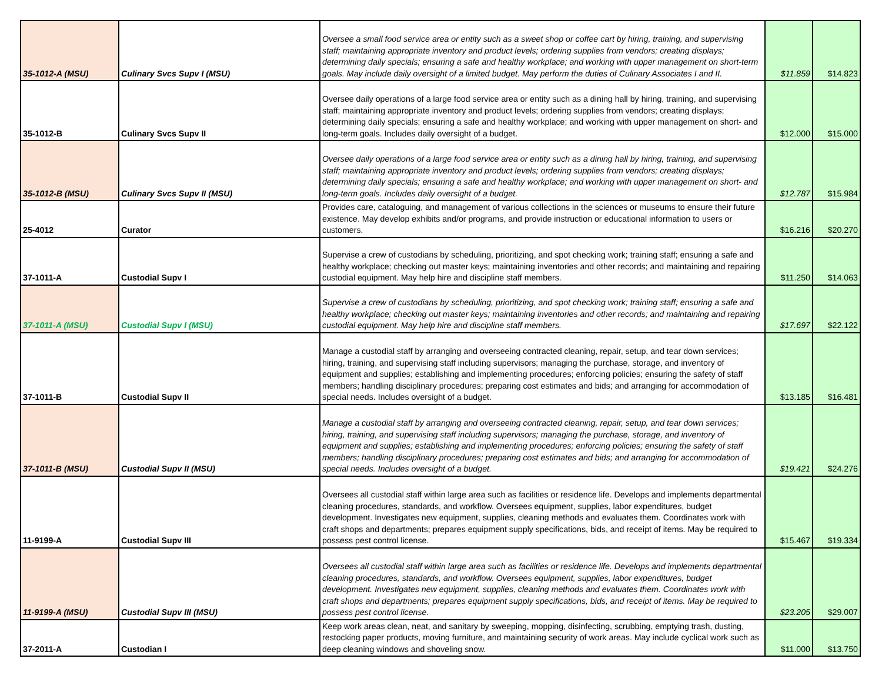| 35-1012-A (MSU) | Culinary Svcs Supv I (MSU) | Oversee a small food service area or entity such as a sweet shop or coffee cart by hiring, training, and supervising staff; maintaining appropriate inventory and product levels; ordering supplies from vendors; creating displays; determining daily specials; ensuring a safe and healthy workplace; and working with upper management on short-term goals. May include daily oversight of a limited budget. May perform the duties of Culinary Associates I and II. | $11.859 | $14.823 |
| 35-1012-B | Culinary Svcs Supv II | Oversee daily operations of a large food service area or entity such as a dining hall by hiring, training, and supervising staff; maintaining appropriate inventory and product levels; ordering supplies from vendors; creating displays; determining daily specials; ensuring a safe and healthy workplace; and working with upper management on short- and long-term goals. Includes daily oversight of a budget. | $12.000 | $15.000 |
| 35-1012-B (MSU) | Culinary Svcs Supv II (MSU) | Oversee daily operations of a large food service area or entity such as a dining hall by hiring, training, and supervising staff; maintaining appropriate inventory and product levels; ordering supplies from vendors; creating displays; determining daily specials; ensuring a safe and healthy workplace; and working with upper management on short- and long-term goals. Includes daily oversight of a budget. | $12.787 | $15.984 |
| 25-4012 | Curator | Provides care, cataloguing, and management of various collections in the sciences or museums to ensure their future existence. May develop exhibits and/or programs, and provide instruction or educational information to users or customers. | $16.216 | $20.270 |
| 37-1011-A | Custodial Supv I | Supervise a crew of custodians by scheduling, prioritizing, and spot checking work; training staff; ensuring a safe and healthy workplace; checking out master keys; maintaining inventories and other records; and maintaining and repairing custodial equipment. May help hire and discipline staff members. | $11.250 | $14.063 |
| 37-1011-A (MSU) | Custodial Supv I (MSU) | Supervise a crew of custodians by scheduling, prioritizing, and spot checking work; training staff; ensuring a safe and healthy workplace; checking out master keys; maintaining inventories and other records; and maintaining and repairing custodial equipment. May help hire and discipline staff members. | $17.697 | $22.122 |
| 37-1011-B | Custodial Supv II | Manage a custodial staff by arranging and overseeing contracted cleaning, repair, setup, and tear down services; hiring, training, and supervising staff including supervisors; managing the purchase, storage, and inventory of equipment and supplies; establishing and implementing procedures; enforcing policies; ensuring the safety of staff members; handling disciplinary procedures; preparing cost estimates and bids; and arranging for accommodation of special needs. Includes oversight of a budget. | $13.185 | $16.481 |
| 37-1011-B (MSU) | Custodial Supv II (MSU) | Manage a custodial staff by arranging and overseeing contracted cleaning, repair, setup, and tear down services; hiring, training, and supervising staff including supervisors; managing the purchase, storage, and inventory of equipment and supplies; establishing and implementing procedures; enforcing policies; ensuring the safety of staff members; handling disciplinary procedures; preparing cost estimates and bids; and arranging for accommodation of special needs. Includes oversight of a budget. | $19.421 | $24.276 |
| 11-9199-A | Custodial Supv III | Oversees all custodial staff within large area such as facilities or residence life. Develops and implements departmental cleaning procedures, standards, and workflow. Oversees equipment, supplies, labor expenditures, budget development. Investigates new equipment, supplies, cleaning methods and evaluates them. Coordinates work with craft shops and departments; prepares equipment supply specifications, bids, and receipt of items. May be required to possess pest control license. | $15.467 | $19.334 |
| 11-9199-A (MSU) | Custodial Supv III (MSU) | Oversees all custodial staff within large area such as facilities or residence life. Develops and implements departmental cleaning procedures, standards, and workflow. Oversees equipment, supplies, labor expenditures, budget development. Investigates new equipment, supplies, cleaning methods and evaluates them. Coordinates work with craft shops and departments; prepares equipment supply specifications, bids, and receipt of items. May be required to possess pest control license. | $23.205 | $29.007 |
| 37-2011-A | Custodian I | Keep work areas clean, neat, and sanitary by sweeping, mopping, disinfecting, scrubbing, emptying trash, dusting, restocking paper products, moving furniture, and maintaining security of work areas. May include cyclical work such as deep cleaning windows and shoveling snow. | $11.000 | $13.750 |